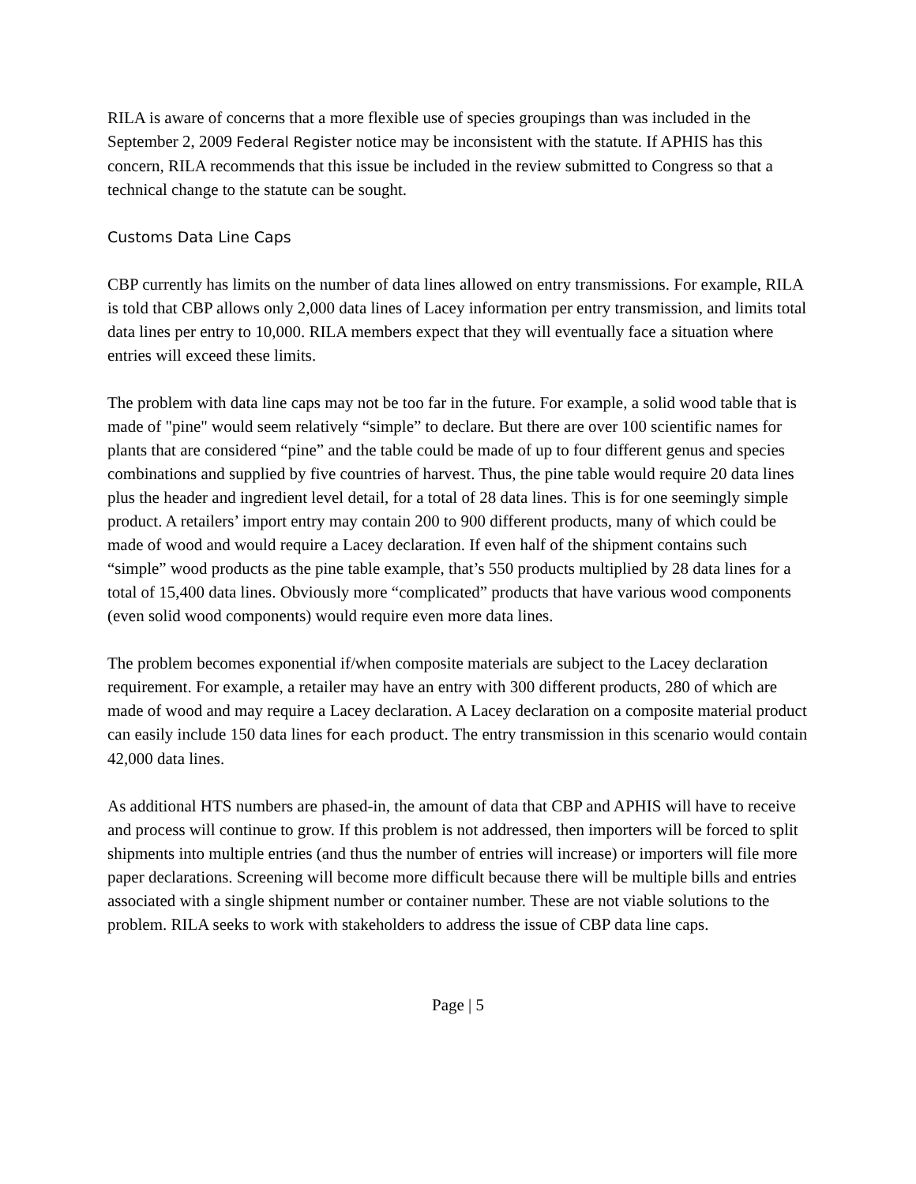RILA is aware of concerns that a more flexible use of species groupings than was included in the September 2, 2009 Federal Register notice may be inconsistent with the statute. If APHIS has this concern, RILA recommends that this issue be included in the review submitted to Congress so that a technical change to the statute can be sought.
Customs Data Line Caps
CBP currently has limits on the number of data lines allowed on entry transmissions. For example, RILA is told that CBP allows only 2,000 data lines of Lacey information per entry transmission, and limits total data lines per entry to 10,000. RILA members expect that they will eventually face a situation where entries will exceed these limits.
The problem with data line caps may not be too far in the future. For example, a solid wood table that is made of "pine" would seem relatively “simple” to declare. But there are over 100 scientific names for plants that are considered “pine” and the table could be made of up to four different genus and species combinations and supplied by five countries of harvest. Thus, the pine table would require 20 data lines plus the header and ingredient level detail, for a total of 28 data lines. This is for one seemingly simple product. A retailers’ import entry may contain 200 to 900 different products, many of which could be made of wood and would require a Lacey declaration. If even half of the shipment contains such “simple” wood products as the pine table example, that’s 550 products multiplied by 28 data lines for a total of 15,400 data lines. Obviously more “complicated” products that have various wood components (even solid wood components) would require even more data lines.
The problem becomes exponential if/when composite materials are subject to the Lacey declaration requirement. For example, a retailer may have an entry with 300 different products, 280 of which are made of wood and may require a Lacey declaration. A Lacey declaration on a composite material product can easily include 150 data lines for each product. The entry transmission in this scenario would contain 42,000 data lines.
As additional HTS numbers are phased-in, the amount of data that CBP and APHIS will have to receive and process will continue to grow. If this problem is not addressed, then importers will be forced to split shipments into multiple entries (and thus the number of entries will increase) or importers will file more paper declarations. Screening will become more difficult because there will be multiple bills and entries associated with a single shipment number or container number. These are not viable solutions to the problem. RILA seeks to work with stakeholders to address the issue of CBP data line caps.
Page | 5